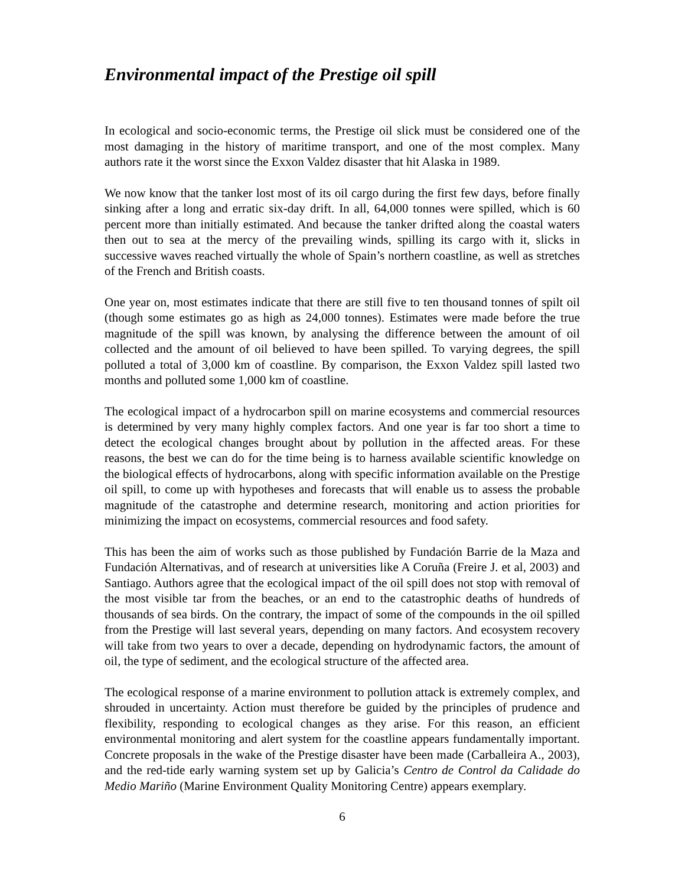Environmental impact of the Prestige oil spill
In ecological and socio-economic terms, the Prestige oil slick must be considered one of the most damaging in the history of maritime transport, and one of the most complex. Many authors rate it the worst since the Exxon Valdez disaster that hit Alaska in 1989.
We now know that the tanker lost most of its oil cargo during the first few days, before finally sinking after a long and erratic six-day drift. In all, 64,000 tonnes were spilled, which is 60 percent more than initially estimated. And because the tanker drifted along the coastal waters then out to sea at the mercy of the prevailing winds, spilling its cargo with it, slicks in successive waves reached virtually the whole of Spain’s northern coastline, as well as stretches of the French and British coasts.
One year on, most estimates indicate that there are still five to ten thousand tonnes of spilt oil (though some estimates go as high as 24,000 tonnes). Estimates were made before the true magnitude of the spill was known, by analysing the difference between the amount of oil collected and the amount of oil believed to have been spilled. To varying degrees, the spill polluted a total of 3,000 km of coastline. By comparison, the Exxon Valdez spill lasted two months and polluted some 1,000 km of coastline.
The ecological impact of a hydrocarbon spill on marine ecosystems and commercial resources is determined by very many highly complex factors. And one year is far too short a time to detect the ecological changes brought about by pollution in the affected areas. For these reasons, the best we can do for the time being is to harness available scientific knowledge on the biological effects of hydrocarbons, along with specific information available on the Prestige oil spill, to come up with hypotheses and forecasts that will enable us to assess the probable magnitude of the catastrophe and determine research, monitoring and action priorities for minimizing the impact on ecosystems, commercial resources and food safety.
This has been the aim of works such as those published by Fundación Barrie de la Maza and Fundación Alternativas, and of research at universities like A Coruña (Freire J. et al, 2003) and Santiago. Authors agree that the ecological impact of the oil spill does not stop with removal of the most visible tar from the beaches, or an end to the catastrophic deaths of hundreds of thousands of sea birds. On the contrary, the impact of some of the compounds in the oil spilled from the Prestige will last several years, depending on many factors. And ecosystem recovery will take from two years to over a decade, depending on hydrodynamic factors, the amount of oil, the type of sediment, and the ecological structure of the affected area.
The ecological response of a marine environment to pollution attack is extremely complex, and shrouded in uncertainty. Action must therefore be guided by the principles of prudence and flexibility, responding to ecological changes as they arise. For this reason, an efficient environmental monitoring and alert system for the coastline appears fundamentally important. Concrete proposals in the wake of the Prestige disaster have been made (Carballeira A., 2003), and the red-tide early warning system set up by Galicia’s Centro de Control da Calidade do Medio Mariño (Marine Environment Quality Monitoring Centre) appears exemplary.
6